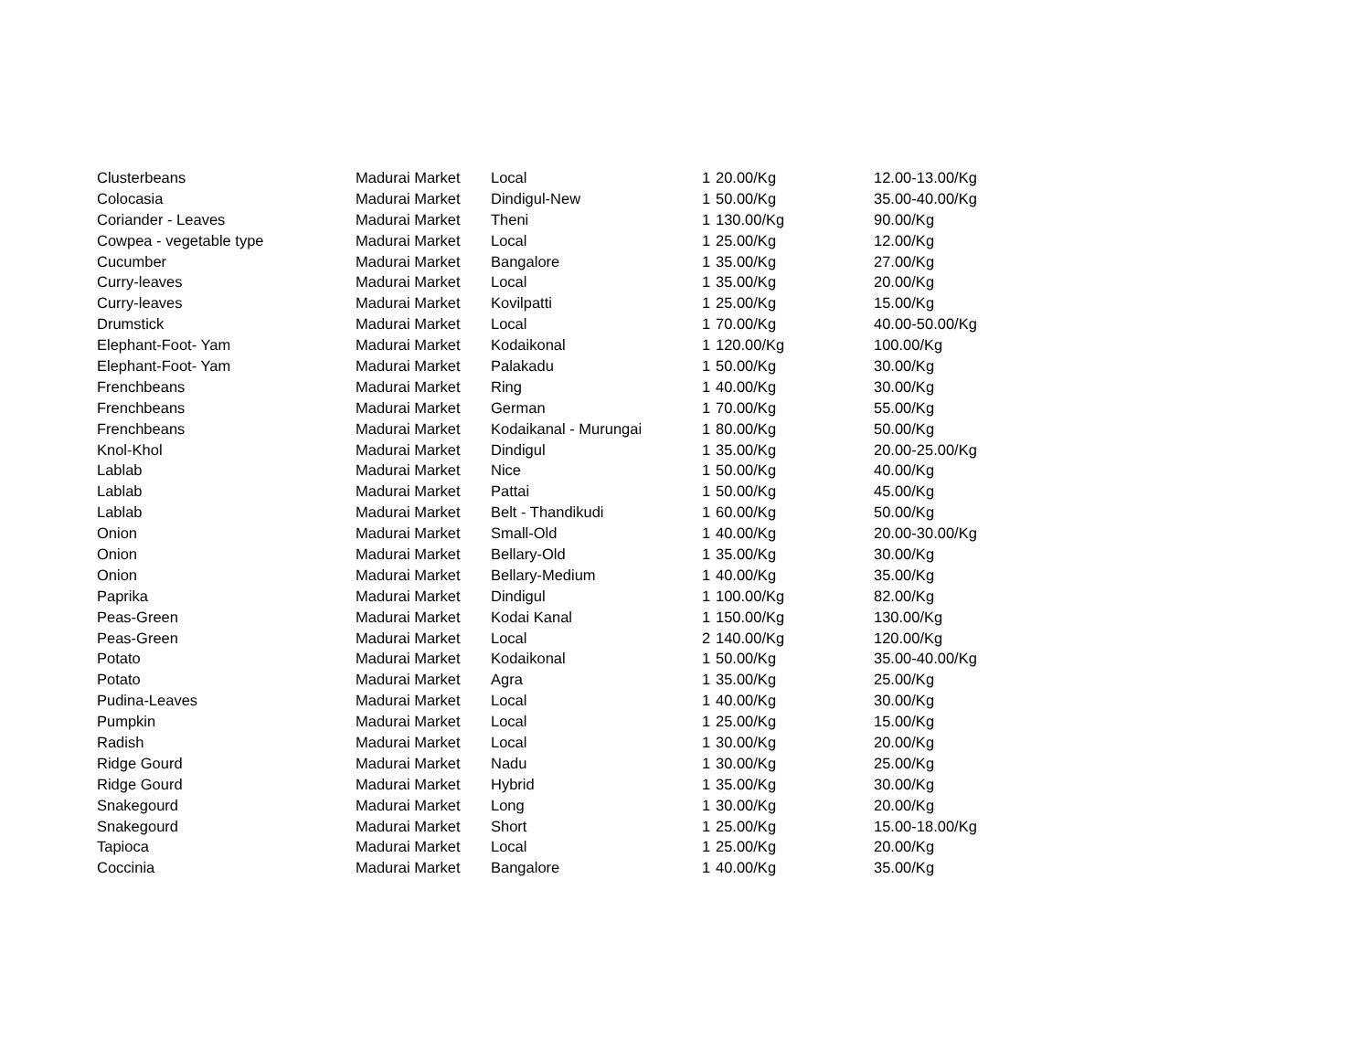| Clusterbeans | Madurai Market | Local | 1 | 20.00/Kg | 12.00-13.00/Kg |
| Colocasia | Madurai Market | Dindigul-New | 1 | 50.00/Kg | 35.00-40.00/Kg |
| Coriander - Leaves | Madurai Market | Theni | 1 | 130.00/Kg | 90.00/Kg |
| Cowpea - vegetable type | Madurai Market | Local | 1 | 25.00/Kg | 12.00/Kg |
| Cucumber | Madurai Market | Bangalore | 1 | 35.00/Kg | 27.00/Kg |
| Curry-leaves | Madurai Market | Local | 1 | 35.00/Kg | 20.00/Kg |
| Curry-leaves | Madurai Market | Kovilpatti | 1 | 25.00/Kg | 15.00/Kg |
| Drumstick | Madurai Market | Local | 1 | 70.00/Kg | 40.00-50.00/Kg |
| Elephant-Foot- Yam | Madurai Market | Kodaikonal | 1 | 120.00/Kg | 100.00/Kg |
| Elephant-Foot- Yam | Madurai Market | Palakadu | 1 | 50.00/Kg | 30.00/Kg |
| Frenchbeans | Madurai Market | Ring | 1 | 40.00/Kg | 30.00/Kg |
| Frenchbeans | Madurai Market | German | 1 | 70.00/Kg | 55.00/Kg |
| Frenchbeans | Madurai Market | Kodaikanal - Murungai | 1 | 80.00/Kg | 50.00/Kg |
| Knol-Khol | Madurai Market | Dindigul | 1 | 35.00/Kg | 20.00-25.00/Kg |
| Lablab | Madurai Market | Nice | 1 | 50.00/Kg | 40.00/Kg |
| Lablab | Madurai Market | Pattai | 1 | 50.00/Kg | 45.00/Kg |
| Lablab | Madurai Market | Belt - Thandikudi | 1 | 60.00/Kg | 50.00/Kg |
| Onion | Madurai Market | Small-Old | 1 | 40.00/Kg | 20.00-30.00/Kg |
| Onion | Madurai Market | Bellary-Old | 1 | 35.00/Kg | 30.00/Kg |
| Onion | Madurai Market | Bellary-Medium | 1 | 40.00/Kg | 35.00/Kg |
| Paprika | Madurai Market | Dindigul | 1 | 100.00/Kg | 82.00/Kg |
| Peas-Green | Madurai Market | Kodai Kanal | 1 | 150.00/Kg | 130.00/Kg |
| Peas-Green | Madurai Market | Local | 2 | 140.00/Kg | 120.00/Kg |
| Potato | Madurai Market | Kodaikonal | 1 | 50.00/Kg | 35.00-40.00/Kg |
| Potato | Madurai Market | Agra | 1 | 35.00/Kg | 25.00/Kg |
| Pudina-Leaves | Madurai Market | Local | 1 | 40.00/Kg | 30.00/Kg |
| Pumpkin | Madurai Market | Local | 1 | 25.00/Kg | 15.00/Kg |
| Radish | Madurai Market | Local | 1 | 30.00/Kg | 20.00/Kg |
| Ridge Gourd | Madurai Market | Nadu | 1 | 30.00/Kg | 25.00/Kg |
| Ridge Gourd | Madurai Market | Hybrid | 1 | 35.00/Kg | 30.00/Kg |
| Snakegourd | Madurai Market | Long | 1 | 30.00/Kg | 20.00/Kg |
| Snakegourd | Madurai Market | Short | 1 | 25.00/Kg | 15.00-18.00/Kg |
| Tapioca | Madurai Market | Local | 1 | 25.00/Kg | 20.00/Kg |
| Coccinia | Madurai Market | Bangalore | 1 | 40.00/Kg | 35.00/Kg |